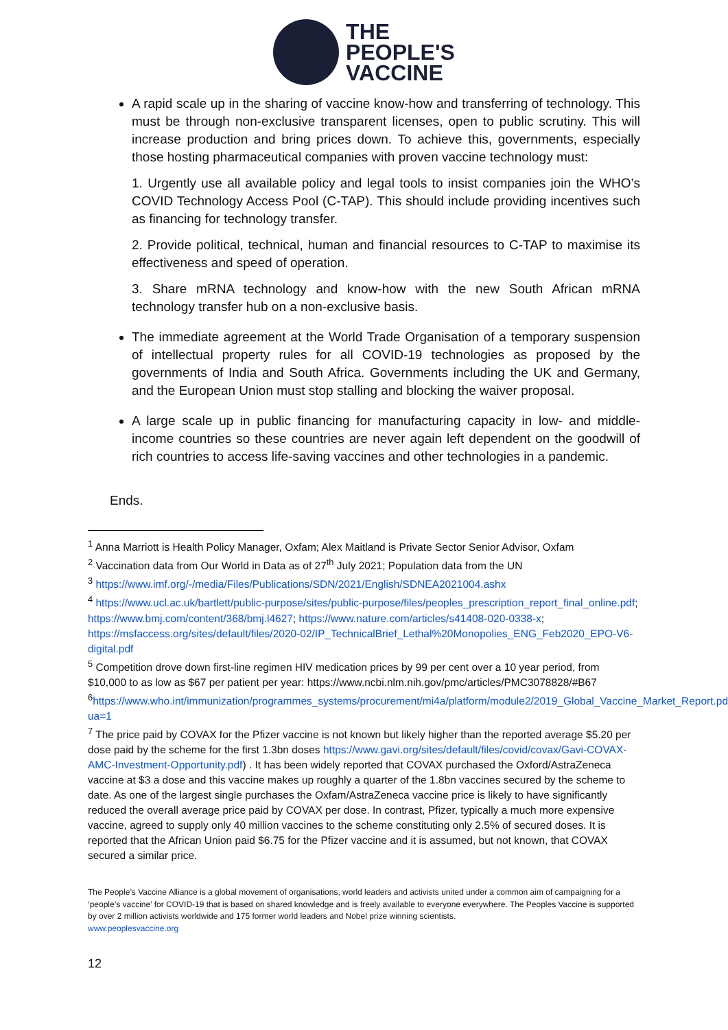THE
PEOPLE'S
VACCINE
A rapid scale up in the sharing of vaccine know-how and transferring of technology. This must be through non-exclusive transparent licenses, open to public scrutiny. This will increase production and bring prices down. To achieve this, governments, especially those hosting pharmaceutical companies with proven vaccine technology must:
1. Urgently use all available policy and legal tools to insist companies join the WHO’s COVID Technology Access Pool (C-TAP). This should include providing incentives such as financing for technology transfer.
2. Provide political, technical, human and financial resources to C-TAP to maximise its effectiveness and speed of operation.
3. Share mRNA technology and know-how with the new South African mRNA technology transfer hub on a non-exclusive basis.
The immediate agreement at the World Trade Organisation of a temporary suspension of intellectual property rules for all COVID-19 technologies as proposed by the governments of India and South Africa. Governments including the UK and Germany, and the European Union must stop stalling and blocking the waiver proposal.
A large scale up in public financing for manufacturing capacity in low- and middle-income countries so these countries are never again left dependent on the goodwill of rich countries to access life-saving vaccines and other technologies in a pandemic.
Ends.
<sup>1</sup> Anna Marriott is Health Policy Manager, Oxfam; Alex Maitland is Private Sector Senior Advisor, Oxfam
<sup>2</sup> Vaccination data from Our World in Data as of 27<sup>th</sup> July 2021; Population data from the UN
<sup>3</sup> https://www.imf.org/-/media/Files/Publications/SDN/2021/English/SDNEA2021004.ashx
<sup>4</sup> https://www.ucl.ac.uk/bartlett/public-purpose/sites/public-purpose/files/peoples_prescription_report_final_online.pdf; https://www.bmj.com/content/368/bmj.l4627; https://www.nature.com/articles/s41408-020-0338-x; https://msfaccess.org/sites/default/files/2020-02/IP_TechnicalBrief_Lethal%20Monopolies_ENG_Feb2020_EPO-V6-digital.pdf
<sup>5</sup> Competition drove down first-line regimen HIV medication prices by 99 per cent over a 10 year period, from $10,000 to as low as $67 per patient per year: https://www.ncbi.nlm.nih.gov/pmc/articles/PMC3078828/#B67
<sup>6</sup> https://www.who.int/immunization/programmes_systems/procurement/mi4a/platform/module2/2019_Global_Vaccine_Market_Report.pdf?ua=1
<sup>7</sup> The price paid by COVAX for the Pfizer vaccine is not known but likely higher than the reported average $5.20 per dose paid by the scheme for the first 1.3bn doses https://www.gavi.org/sites/default/files/covid/covax/Gavi-COVAX-AMC-Investment-Opportunity.pdf) . It has been widely reported that COVAX purchased the Oxford/AstraZeneca vaccine at $3 a dose and this vaccine makes up roughly a quarter of the 1.8bn vaccines secured by the scheme to date. As one of the largest single purchases the Oxfam/AstraZeneca vaccine price is likely to have significantly reduced the overall average price paid by COVAX per dose. In contrast, Pfizer, typically a much more expensive vaccine, agreed to supply only 40 million vaccines to the scheme constituting only 2.5% of secured doses. It is reported that the African Union paid $6.75 for the Pfizer vaccine and it is assumed, but not known, that COVAX secured a similar price.
The People’s Vaccine Alliance is a global movement of organisations, world leaders and activists united under a common aim of campaigning for a ‘people’s vaccine’ for COVID-19 that is based on shared knowledge and is freely available to everyone everywhere. The Peoples Vaccine is supported by over 2 million activists worldwide and 175 former world leaders and Nobel prize winning scientists.
www.peoplesvaccine.org
12